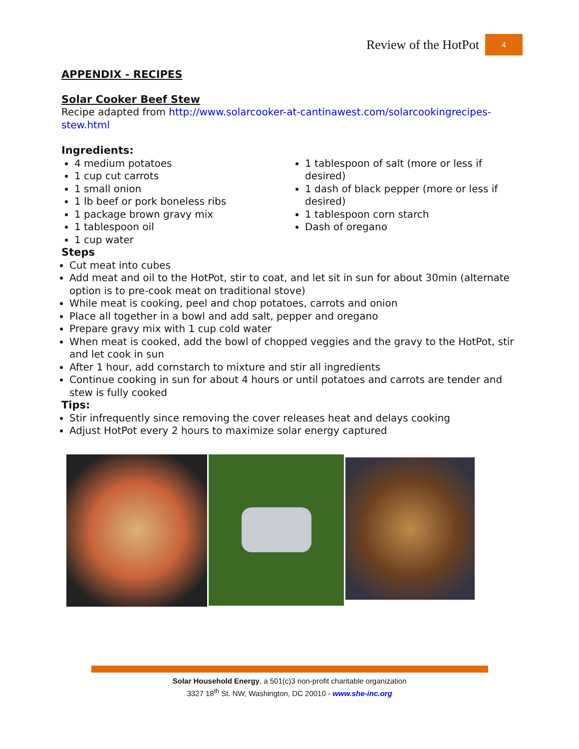Review of the HotPot 4
APPENDIX - RECIPES
Solar Cooker Beef Stew
Recipe adapted from http://www.solarcooker-at-cantinawest.com/solarcookingrecipes-stew.html
Ingredients:
4 medium potatoes
1 cup cut carrots
1 small onion
1 lb beef or pork boneless ribs
1 package brown gravy mix
1 tablespoon oil
1 cup water
1 tablespoon of salt (more or less if desired)
1 dash of black pepper (more or less if desired)
1 tablespoon corn starch
Dash of oregano
Steps
Cut meat into cubes
Add meat and oil to the HotPot, stir to coat, and let sit in sun for about 30min (alternate option is to pre-cook meat on traditional stove)
While meat is cooking, peel and chop potatoes, carrots and onion
Place all together in a bowl and add salt, pepper and oregano
Prepare gravy mix with 1 cup cold water
When meat is cooked, add the bowl of chopped veggies and the gravy to the HotPot, stir and let cook in sun
After 1 hour, add cornstarch to mixture and stir all ingredients
Continue cooking in sun for about 4 hours or until potatoes and carrots are tender and stew is fully cooked
Tips:
Stir infrequently since removing the cover releases heat and delays cooking
Adjust HotPot every 2 hours to maximize solar energy captured
Solar Household Energy, a 501(c)3 non-profit charitable organization
3327 18<sup>th</sup> St. NW, Washington, DC 20010 - www.she-inc.org